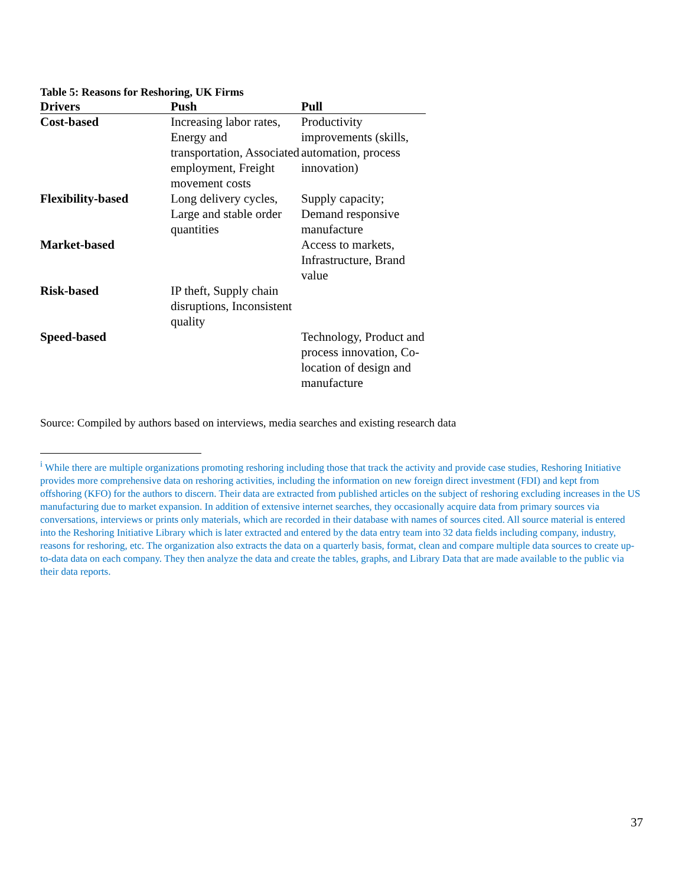Table 5: Reasons for Reshoring, UK Firms
| Drivers | Push | Pull |
| --- | --- | --- |
| Cost-based | Increasing labor rates, Energy and transportation, Associated employment, Freight movement costs | Productivity improvements (skills, automation, process innovation) |
| Flexibility-based | Long delivery cycles, Large and stable order quantities | Supply capacity; Demand responsive manufacture |
| Market-based | | Access to markets, Infrastructure, Brand value |
| Risk-based | IP theft, Supply chain disruptions, Inconsistent quality | |
| Speed-based | | Technology, Product and process innovation, Co-location of design and manufacture |
Source: Compiled by authors based on interviews, media searches and existing research data
<sup>i</sup> While there are multiple organizations promoting reshoring including those that track the activity and provide case studies, Reshoring Initiative provides more comprehensive data on reshoring activities, including the information on new foreign direct investment (FDI) and kept from offshoring (KFO) for the authors to discern. Their data are extracted from published articles on the subject of reshoring excluding increases in the US manufacturing due to market expansion. In addition of extensive internet searches, they occasionally acquire data from primary sources via conversations, interviews or prints only materials, which are recorded in their database with names of sources cited. All source material is entered into the Reshoring Initiative Library which is later extracted and entered by the data entry team into 32 data fields including company, industry, reasons for reshoring, etc. The organization also extracts the data on a quarterly basis, format, clean and compare multiple data sources to create up-to-data data on each company. They then analyze the data and create the tables, graphs, and Library Data that are made available to the public via their data reports.
37